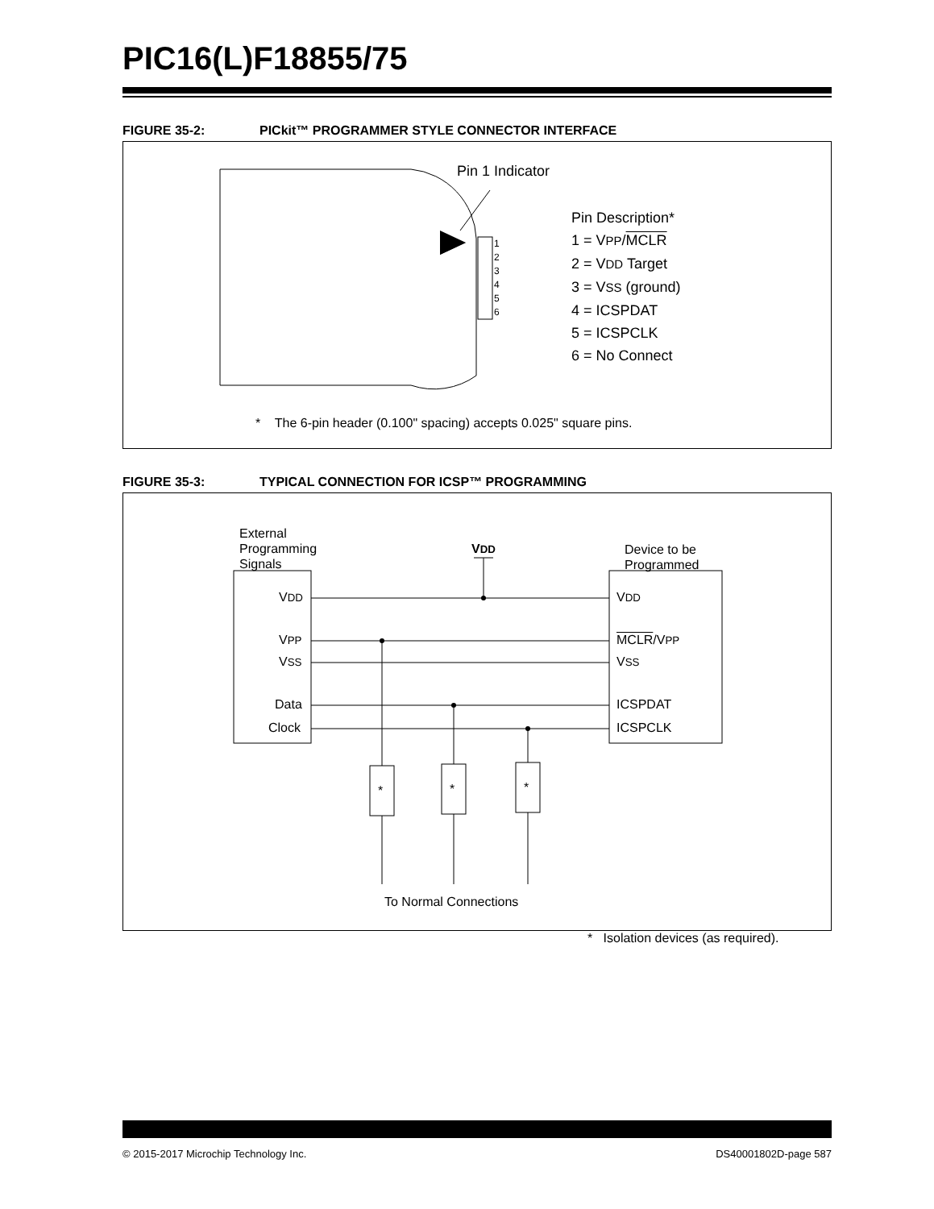PIC16(L)F18855/75
FIGURE 35-2: PICkit™ PROGRAMMER STYLE CONNECTOR INTERFACE
Pin 1 Indicator
1
2
3
4
5
6
Pin Description*
1 = VPP/MCLR
2 = VDD Target
3 = VSS (ground)
4 = ICSPDAT
5 = ICSPCLK
6 = No Connect
* The 6-pin header (0.100" spacing) accepts 0.025" square pins.
FIGURE 35-3: TYPICAL CONNECTION FOR ICSP™ PROGRAMMING
External
Programming
Signals
VDD
Device to be
Programmed
VDD VDD
VPP MCLR/VPP
VSS VSS
Data ICSPDAT
Clock ICSPCLK
* * *
To Normal Connections
* Isolation devices (as required).
© 2015-2017 Microchip Technology Inc. DS40001802D-page 587